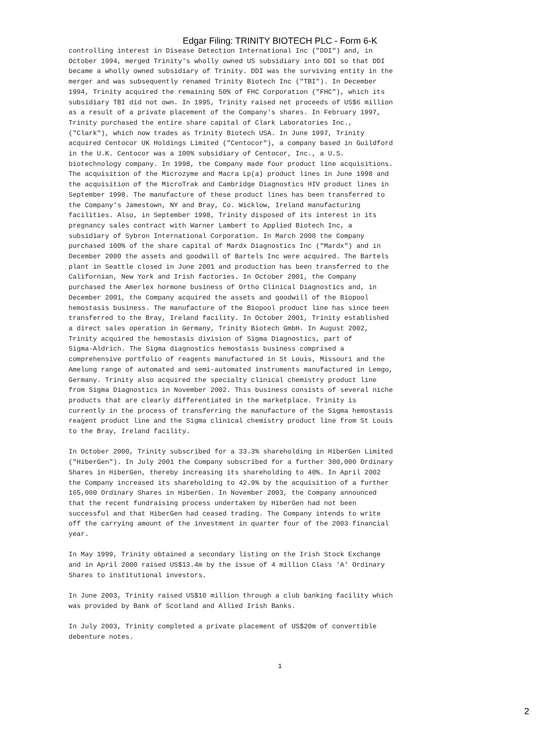Edgar Filing: TRINITY BIOTECH PLC - Form 6-K
controlling interest in Disease Detection International Inc ("DDI") and, in
October 1994, merged Trinity's wholly owned US subsidiary into DDI so that DDI
became a wholly owned subsidiary of Trinity. DDI was the surviving entity in the
merger and was subsequently renamed Trinity Biotech Inc ("TBI"). In December
1994, Trinity acquired the remaining 50% of FHC Corporation ("FHC"), which its
subsidiary TBI did not own. In 1995, Trinity raised net proceeds of US$6 million
as a result of a private placement of the Company's shares. In February 1997,
Trinity purchased the entire share capital of Clark Laboratories Inc.,
("Clark"), which now trades as Trinity Biotech USA. In June 1997, Trinity
acquired Centocor UK Holdings Limited ("Centocor"), a company based in Guildford
in the U.K. Centocor was a 100% subsidiary of Centocor, Inc., a U.S.
biotechnology company. In 1998, the Company made four product line acquisitions.
The acquisition of the Microzyme and Macra Lp(a) product lines in June 1998 and
the acquisition of the MicroTrak and Cambridge Diagnostics HIV product lines in
September 1998. The manufacture of these product lines has been transferred to
the Company's Jamestown, NY and Bray, Co. Wicklow, Ireland manufacturing
facilities. Also, in September 1998, Trinity disposed of its interest in its
pregnancy sales contract with Warner Lambert to Applied Biotech Inc, a
subsidiary of Sybron International Corporation. In March 2000 the Company
purchased 100% of the share capital of Mardx Diagnostics Inc ("Mardx") and in
December 2000 the assets and goodwill of Bartels Inc were acquired. The Bartels
plant in Seattle closed in June 2001 and production has been transferred to the
Californian, New York and Irish factories. In October 2001, the Company
purchased the Amerlex hormone business of Ortho Clinical Diagnostics and, in
December 2001, the Company acquired the assets and goodwill of the Biopool
hemostasis business. The manufacture of the Biopool product line has since been
transferred to the Bray, Ireland facility. In October 2001, Trinity established
a direct sales operation in Germany, Trinity Biotech GmbH. In August 2002,
Trinity acquired the hemostasis division of Sigma Diagnostics, part of
Sigma-Aldrich. The Sigma diagnostics hemostasis business comprised a
comprehensive portfolio of reagents manufactured in St Louis, Missouri and the
Amelung range of automated and semi-automated instruments manufactured in Lemgo,
Germany. Trinity also acquired the specialty clinical chemistry product line
from Sigma Diagnostics in November 2002. This business consists of several niche
products that are clearly differentiated in the marketplace. Trinity is
currently in the process of transferring the manufacture of the Sigma hemostasis
reagent product line and the Sigma clinical chemistry product line from St Louis
to the Bray, Ireland facility.

In October 2000, Trinity subscribed for a 33.3% shareholding in HiberGen Limited
("HiberGen"). In July 2001 the Company subscribed for a further 300,000 Ordinary
Shares in HiberGen, thereby increasing its shareholding to 40%. In April 2002
the Company increased its shareholding to 42.9% by the acquisition of a further
165,000 Ordinary Shares in HiberGen. In November 2003, the Company announced
that the recent fundraising process undertaken by HiberGen had not been
successful and that HiberGen had ceased trading. The Company intends to write
off the carrying amount of the investment in quarter four of the 2003 financial
year.

In May 1999, Trinity obtained a secondary listing on the Irish Stock Exchange
and in April 2000 raised US$13.4m by the issue of 4 million Class 'A' Ordinary
Shares to institutional investors.

In June 2003, Trinity raised US$10 million through a club banking facility which
was provided by Bank of Scotland and Allied Irish Banks.

In July 2003, Trinity completed a private placement of US$20m of convertible
debenture notes.
1
2